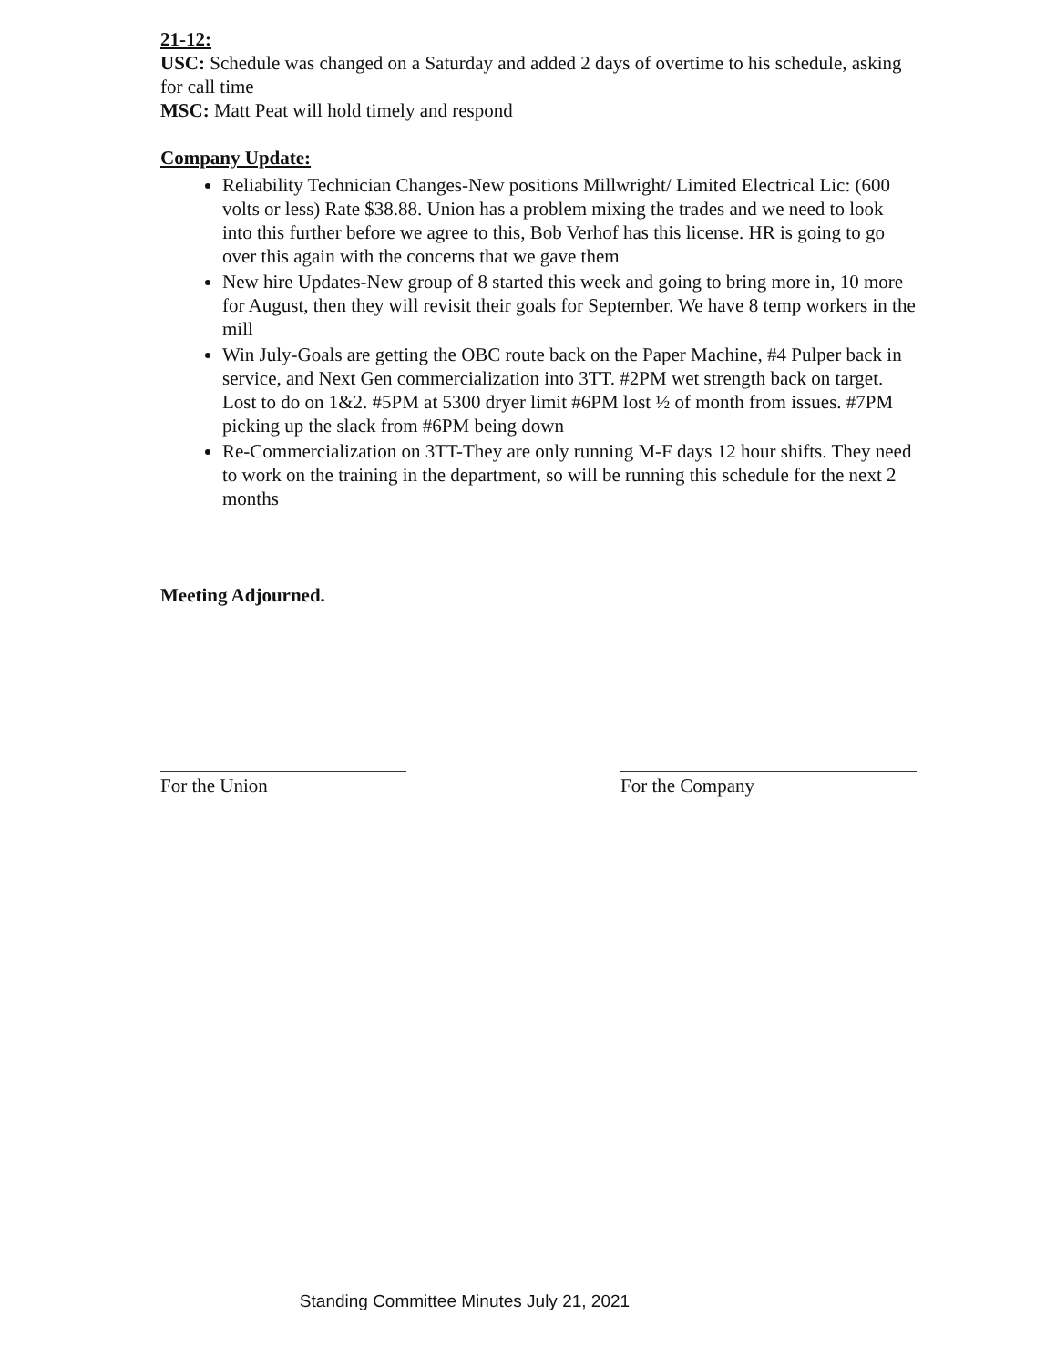21-12:
USC: Schedule was changed on a Saturday and added 2 days of overtime to his schedule, asking for call time
MSC: Matt Peat will hold timely and respond
Company Update:
Reliability Technician Changes-New positions Millwright/ Limited Electrical Lic: (600 volts or less) Rate $38.88. Union has a problem mixing the trades and we need to look into this further before we agree to this, Bob Verhof has this license. HR is going to go over this again with the concerns that we gave them
New hire Updates-New group of 8 started this week and going to bring more in, 10 more for August, then they will revisit their goals for September. We have 8 temp workers in the mill
Win July-Goals are getting the OBC route back on the Paper Machine, #4 Pulper back in service, and Next Gen commercialization into 3TT. #2PM wet strength back on target. Lost to do on 1&2. #5PM at 5300 dryer limit #6PM lost ½ of month from issues. #7PM picking up the slack from #6PM being down
Re-Commercialization on 3TT-They are only running M-F days 12 hour shifts. They need to work on the training in the department, so will be running this schedule for the next 2 months
Meeting Adjourned.
For the Union For the Company
Standing Committee Minutes July 21, 2021